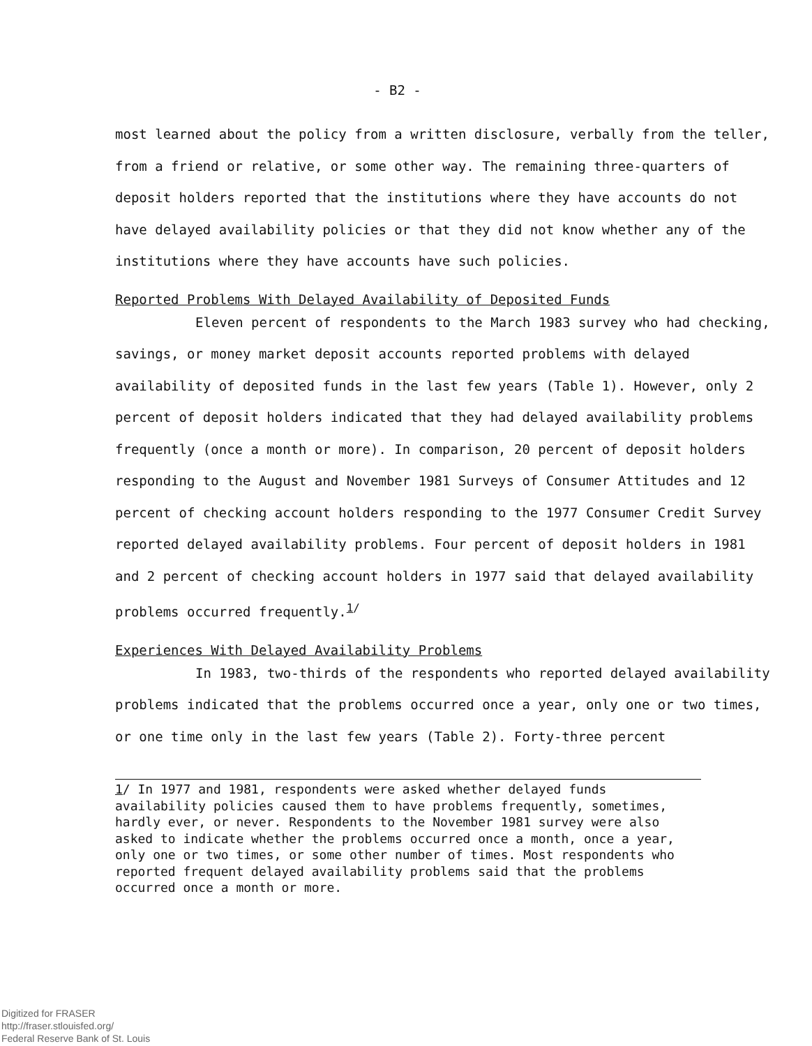- B2 -
most learned about the policy from a written disclosure, verbally from the teller, from a friend or relative, or some other way. The remaining three-quarters of deposit holders reported that the institutions where they have accounts do not have delayed availability policies or that they did not know whether any of the institutions where they have accounts have such policies.
Reported Problems With Delayed Availability of Deposited Funds
Eleven percent of respondents to the March 1983 survey who had checking, savings, or money market deposit accounts reported problems with delayed availability of deposited funds in the last few years (Table 1). However, only 2 percent of deposit holders indicated that they had delayed availability problems frequently (once a month or more). In comparison, 20 percent of deposit holders responding to the August and November 1981 Surveys of Consumer Attitudes and 12 percent of checking account holders responding to the 1977 Consumer Credit Survey reported delayed availability problems. Four percent of deposit holders in 1981 and 2 percent of checking account holders in 1977 said that delayed availability problems occurred frequently.<sup>1/</sup>
Experiences With Delayed Availability Problems
In 1983, two-thirds of the respondents who reported delayed availability problems indicated that the problems occurred once a year, only one or two times, or one time only in the last few years (Table 2). Forty-three percent
1/ In 1977 and 1981, respondents were asked whether delayed funds availability policies caused them to have problems frequently, sometimes, hardly ever, or never. Respondents to the November 1981 survey were also asked to indicate whether the problems occurred once a month, once a year, only one or two times, or some other number of times. Most respondents who reported frequent delayed availability problems said that the problems occurred once a month or more.
Digitized for FRASER
http://fraser.stlouisfed.org/
Federal Reserve Bank of St. Louis